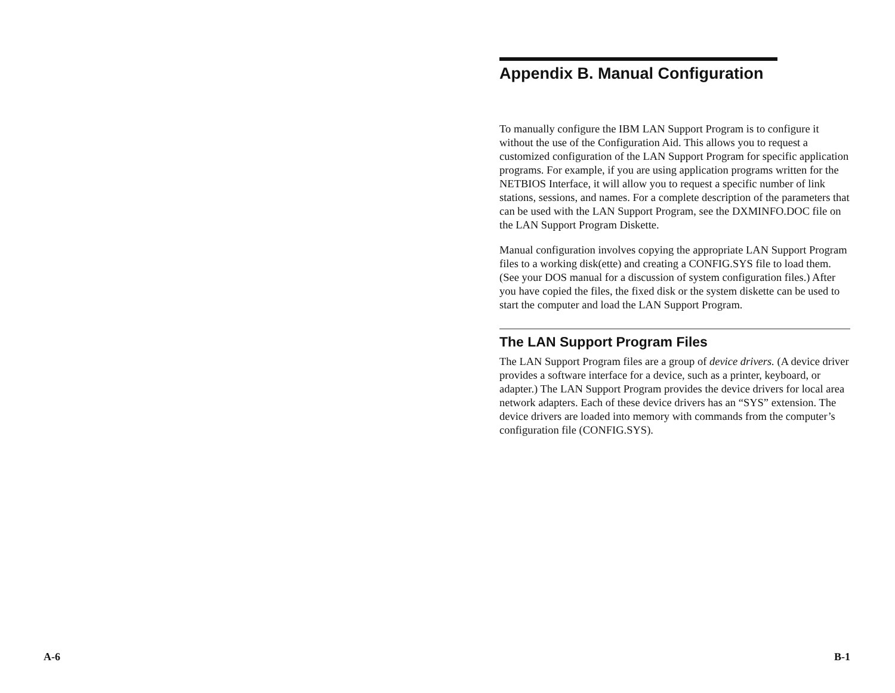A-6
Appendix B. Manual Configuration
To manually configure the IBM LAN Support Program is to configure it without the use of the Configuration Aid. This allows you to request a customized configuration of the LAN Support Program for specific application programs. For example, if you are using application programs written for the NETBIOS Interface, it will allow you to request a specific number of link stations, sessions, and names. For a complete description of the parameters that can be used with the LAN Support Program, see the DXMINFO.DOC file on the LAN Support Program Diskette.
Manual configuration involves copying the appropriate LAN Support Program files to a working disk(ette) and creating a CONFIG.SYS file to load them. (See your DOS manual for a discussion of system configuration files.) After you have copied the files, the fixed disk or the system diskette can be used to start the computer and load the LAN Support Program.
The LAN Support Program Files
The LAN Support Program files are a group of device drivers. (A device driver provides a software interface for a device, such as a printer, keyboard, or adapter.) The LAN Support Program provides the device drivers for local area network adapters. Each of these device drivers has an “SYS” extension. The device drivers are loaded into memory with commands from the computer’s configuration file (CONFIG.SYS).
B-1